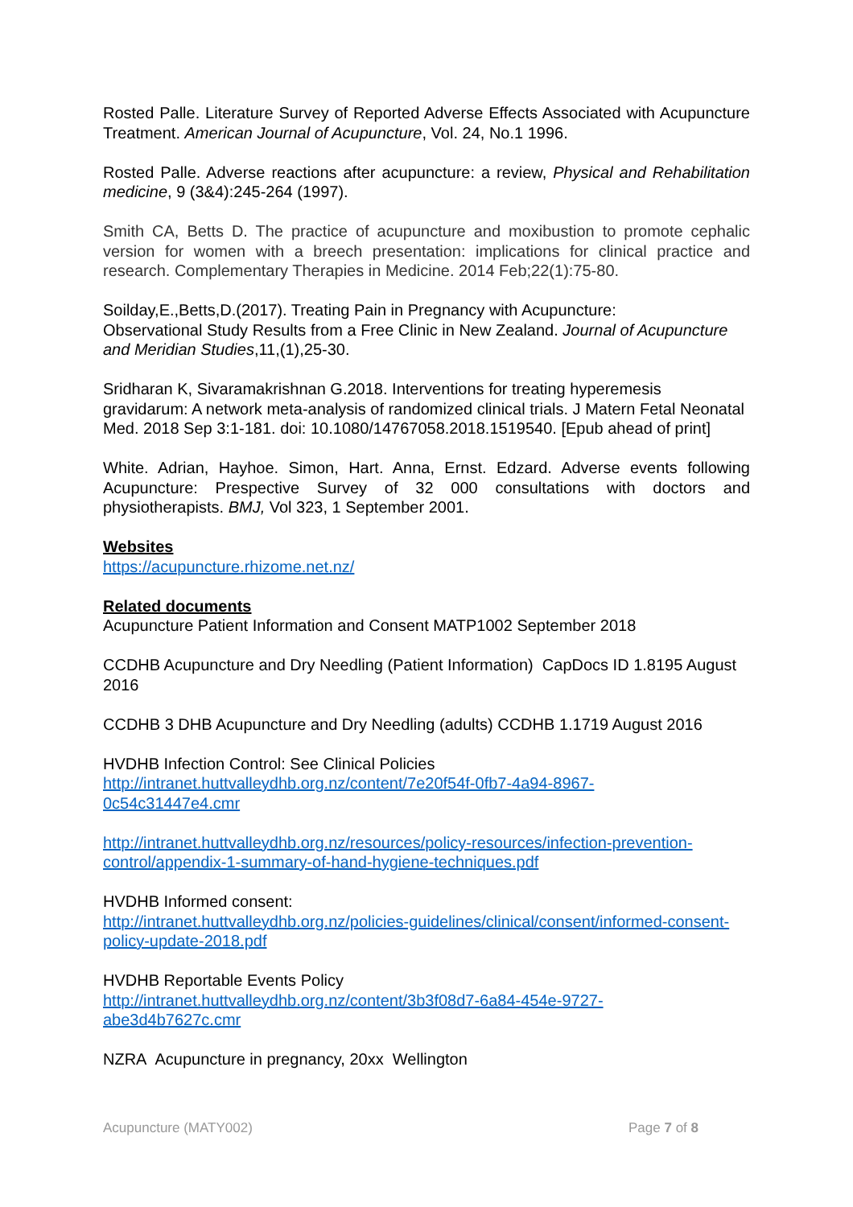Rosted Palle. Literature Survey of Reported Adverse Effects Associated with Acupuncture Treatment. American Journal of Acupuncture, Vol. 24, No.1 1996.
Rosted Palle. Adverse reactions after acupuncture: a review, Physical and Rehabilitation medicine, 9 (3&4):245-264 (1997).
Smith CA, Betts D. The practice of acupuncture and moxibustion to promote cephalic version for women with a breech presentation: implications for clinical practice and research. Complementary Therapies in Medicine. 2014 Feb;22(1):75-80.
Soilday,E.,Betts,D.(2017). Treating Pain in Pregnancy with Acupuncture:
Observational Study Results from a Free Clinic in New Zealand. Journal of Acupuncture and Meridian Studies,11,(1),25-30.
Sridharan K, Sivaramakrishnan G.2018. Interventions for treating hyperemesis gravidarum: A network meta-analysis of randomized clinical trials. J Matern Fetal Neonatal Med. 2018 Sep 3:1-181. doi: 10.1080/14767058.2018.1519540. [Epub ahead of print]
White. Adrian, Hayhoe. Simon, Hart. Anna, Ernst. Edzard. Adverse events following Acupuncture: Prespective Survey of 32 000 consultations with doctors and physiotherapists. BMJ, Vol 323, 1 September 2001.
Websites
https://acupuncture.rhizome.net.nz/
Related documents
Acupuncture Patient Information and Consent MATP1002 September 2018
CCDHB Acupuncture and Dry Needling (Patient Information) CapDocs ID 1.8195 August 2016
CCDHB 3 DHB Acupuncture and Dry Needling (adults) CCDHB 1.1719 August 2016
HVDHB Infection Control: See Clinical Policies
http://intranet.huttvalleydhb.org.nz/content/7e20f54f-0fb7-4a94-8967-
0c54c31447e4.cmr
http://intranet.huttvalleydhb.org.nz/resources/policy-resources/infection-prevention-control/appendix-1-summary-of-hand-hygiene-techniques.pdf
HVDHB Informed consent:
http://intranet.huttvalleydhb.org.nz/policies-guidelines/clinical/consent/informed-consent-policy-update-2018.pdf
HVDHB Reportable Events Policy
http://intranet.huttvalleydhb.org.nz/content/3b3f08d7-6a84-454e-9727-
abe3d4b7627c.cmr
NZRA Acupuncture in pregnancy, 20xx Wellington
Acupuncture (MATY002) Page 7 of 8